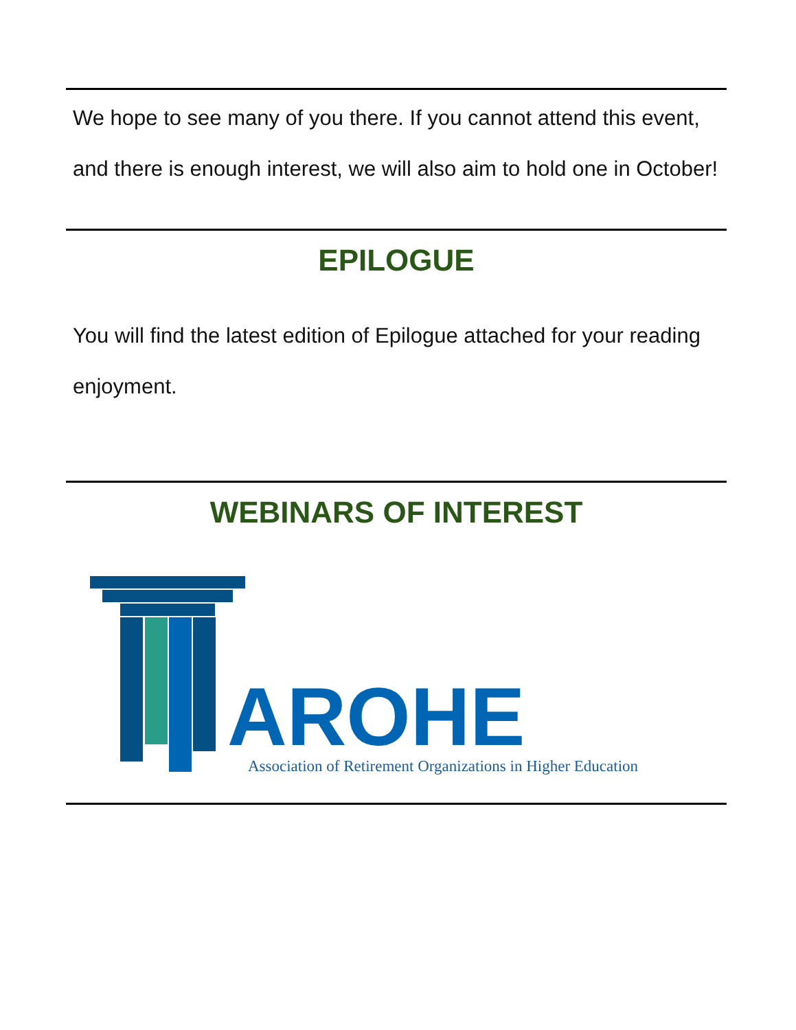We hope to see many of you there. If you cannot attend this event, and there is enough interest, we will also aim to hold one in October!
EPILOGUE
You will find the latest edition of Epilogue attached for your reading enjoyment.
WEBINARS OF INTEREST
AROHE
Association of Retirement Organizations in Higher Education